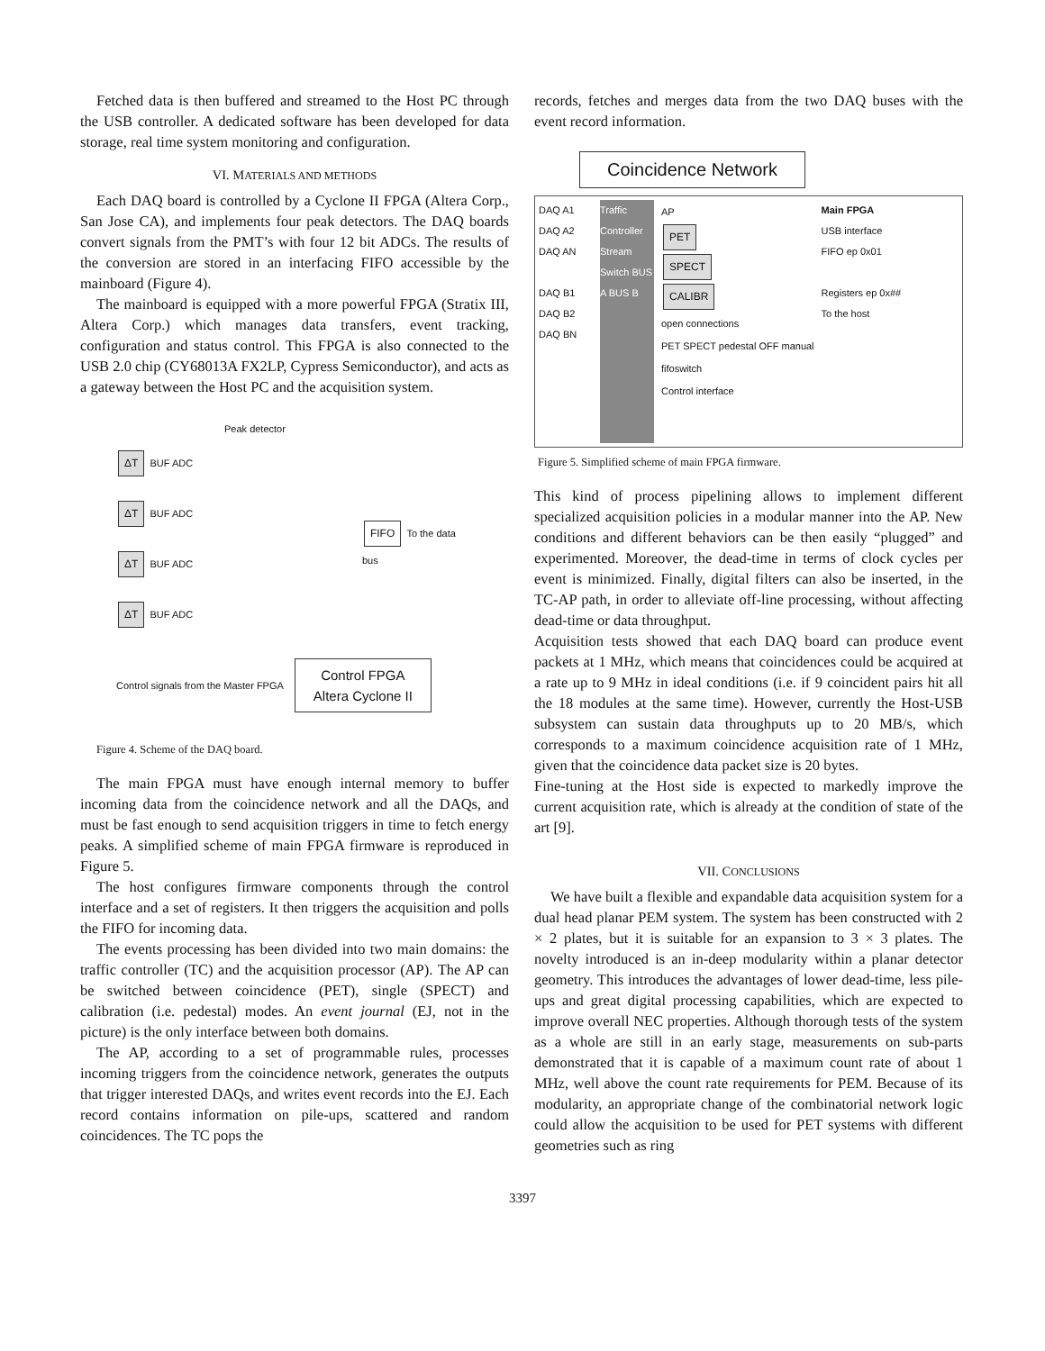Fetched data is then buffered and streamed to the Host PC through the USB controller. A dedicated software has been developed for data storage, real time system monitoring and configuration.
VI. MATERIALS AND METHODS
Each DAQ board is controlled by a Cyclone II FPGA (Altera Corp., San Jose CA), and implements four peak detectors. The DAQ boards convert signals from the PMT’s with four 12 bit ADCs. The results of the conversion are stored in an interfacing FIFO accessible by the mainboard (Figure 4).
The mainboard is equipped with a more powerful FPGA (Stratix III, Altera Corp.) which manages data transfers, event tracking, configuration and status control. This FPGA is also connected to the USB 2.0 chip (CY68013A FX2LP, Cypress Semiconductor), and acts as a gateway between the Host PC and the acquisition system.
Peak detector
ΔT
BUF ADC
ΔT
BUF ADC
ΔT
BUF ADC
ΔT
BUF ADC
FIFO
To the data bus
Control signals from the Master FPGA
Control FPGA
Altera Cyclone II
Figure 4. Scheme of the DAQ board.
The main FPGA must have enough internal memory to buffer incoming data from the coincidence network and all the DAQs, and must be fast enough to send acquisition triggers in time to fetch energy peaks. A simplified scheme of main FPGA firmware is reproduced in Figure 5.
The host configures firmware components through the control interface and a set of registers. It then triggers the acquisition and polls the FIFO for incoming data.
The events processing has been divided into two main domains: the traffic controller (TC) and the acquisition processor (AP). The AP can be switched between coincidence (PET), single (SPECT) and calibration (i.e. pedestal) modes. An event journal (EJ, not in the picture) is the only interface between both domains.
The AP, according to a set of programmable rules, processes incoming triggers from the coincidence network, generates the outputs that trigger interested DAQs, and writes event records into the EJ. Each record contains information on pile-ups, scattered and random coincidences. The TC pops the
records, fetches and merges data from the two DAQ buses with the event record information.
Coincidence Network
DAQ A1
DAQ A2
DAQ AN
DAQ B1
DAQ B2
DAQ BN
Traffic Controller Stream Switch BUS A BUS B
AP
PET
SPECT
CALIBR
open connections
PET SPECT pedestal OFF manual
fifoswitch
Control interface
Main FPGA
USB interface
FIFO ep 0x01
Registers ep 0x##
To the host
Figure 5. Simplified scheme of main FPGA firmware.
This kind of process pipelining allows to implement different specialized acquisition policies in a modular manner into the AP. New conditions and different behaviors can be then easily “plugged” and experimented. Moreover, the dead-time in terms of clock cycles per event is minimized. Finally, digital filters can also be inserted, in the TC-AP path, in order to alleviate off-line processing, without affecting dead-time or data throughput.
Acquisition tests showed that each DAQ board can produce event packets at 1 MHz, which means that coincidences could be acquired at a rate up to 9 MHz in ideal conditions (i.e. if 9 coincident pairs hit all the 18 modules at the same time). However, currently the Host-USB subsystem can sustain data throughputs up to 20 MB/s, which corresponds to a maximum coincidence acquisition rate of 1 MHz, given that the coincidence data packet size is 20 bytes.
Fine-tuning at the Host side is expected to markedly improve the current acquisition rate, which is already at the condition of state of the art [9].
VII. CONCLUSIONS
We have built a flexible and expandable data acquisition system for a dual head planar PEM system. The system has been constructed with 2 × 2 plates, but it is suitable for an expansion to 3 × 3 plates. The novelty introduced is an in-deep modularity within a planar detector geometry. This introduces the advantages of lower dead-time, less pile-ups and great digital processing capabilities, which are expected to improve overall NEC properties. Although thorough tests of the system as a whole are still in an early stage, measurements on sub-parts demonstrated that it is capable of a maximum count rate of about 1 MHz, well above the count rate requirements for PEM. Because of its modularity, an appropriate change of the combinatorial network logic could allow the acquisition to be used for PET systems with different geometries such as ring
3397